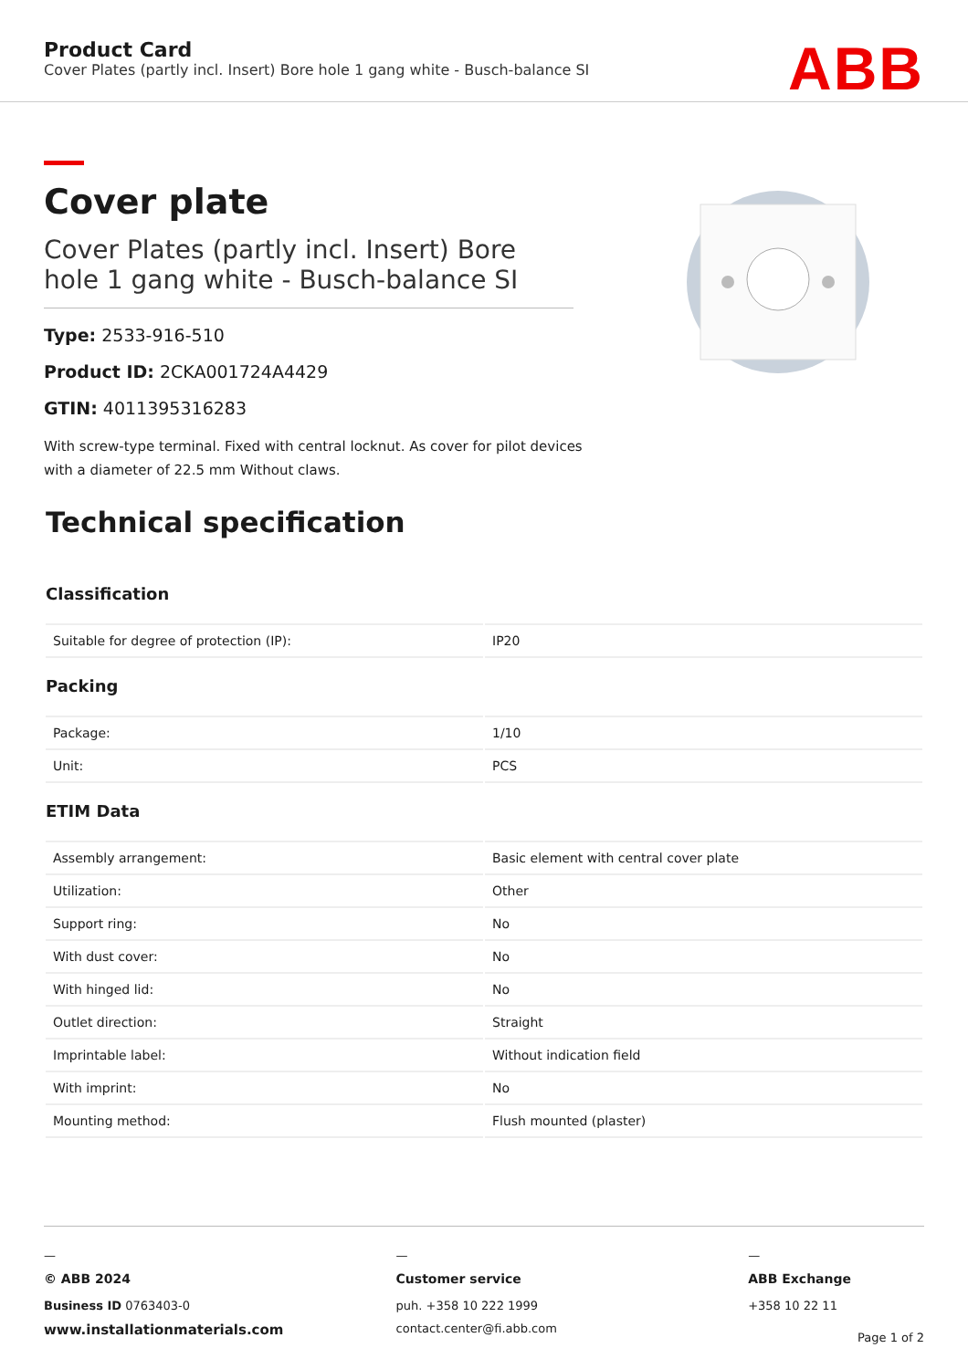Product Card
Cover Plates (partly incl. Insert) Bore hole 1 gang white - Busch-balance SI
ABB
Cover plate
Cover Plates (partly incl. Insert) Bore hole 1 gang white - Busch-balance SI
Type: 2533-916-510
Product ID: 2CKA001724A4429
GTIN: 4011395316283
With screw-type terminal. Fixed with central locknut. As cover for pilot devices with a diameter of 22.5 mm Without claws.
Technical specification
Classification
| Suitable for degree of protection (IP): | IP20 |
Packing
| Package: | 1/10 |
| Unit: | PCS |
ETIM Data
| Assembly arrangement: | Basic element with central cover plate |
| Utilization: | Other |
| Support ring: | No |
| With dust cover: | No |
| With hinged lid: | No |
| Outlet direction: | Straight |
| Imprintable label: | Without indication field |
| With imprint: | No |
| Mounting method: | Flush mounted (plaster) |
—
© ABB 2024
Business ID 0763403-0
www.installationmaterials.com
—
Customer service
puh. +358 10 222 1999
contact.center@fi.abb.com
—
ABB Exchange
+358 10 22 11
Page 1 of 2